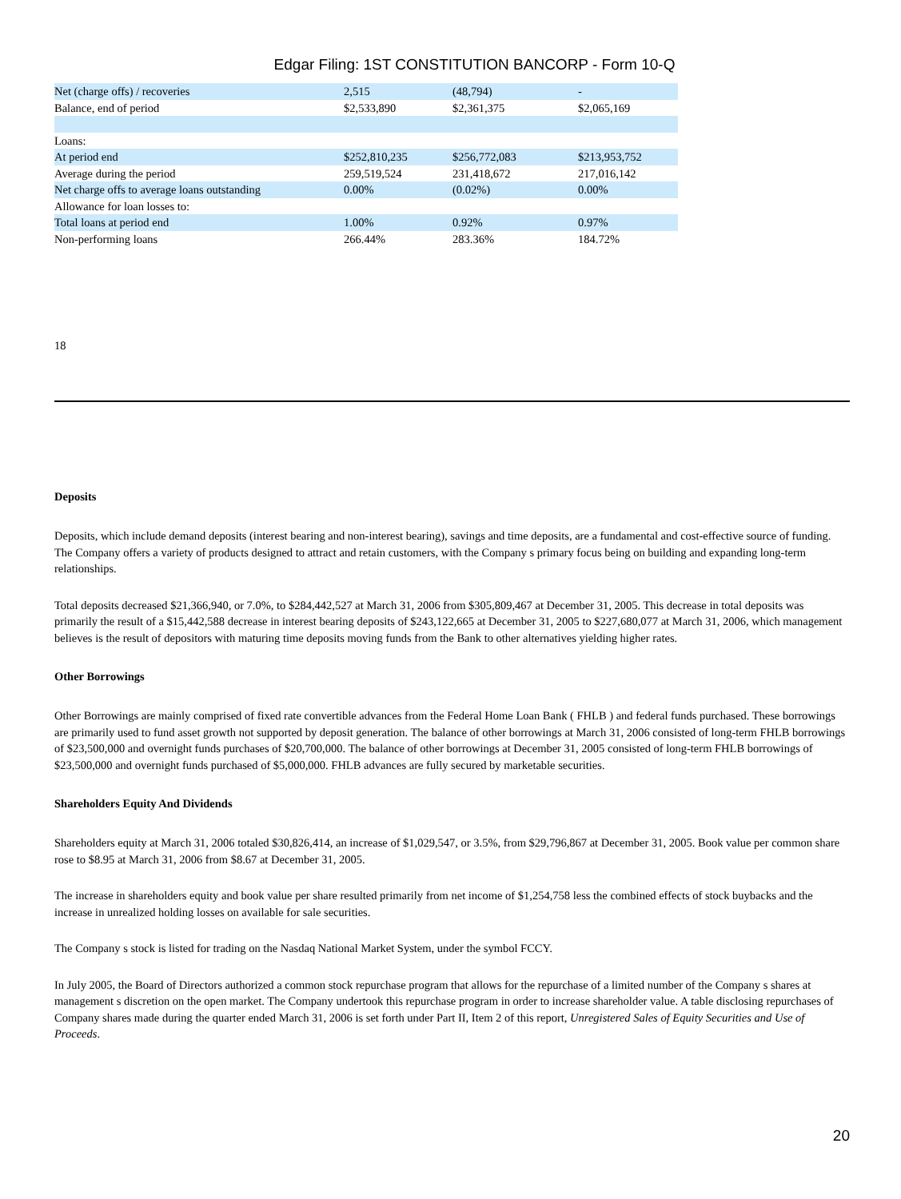Edgar Filing: 1ST CONSTITUTION BANCORP - Form 10-Q
| Net (charge offs) / recoveries | 2,515 | (48,794) | - |
| Balance, end of period | $2,533,890 | $2,361,375 | $2,065,169 |
| Loans: | | | |
| At period end | $252,810,235 | $256,772,083 | $213,953,752 |
| Average during the period | 259,519,524 | 231,418,672 | 217,016,142 |
| Net charge offs to average loans outstanding | 0.00% | (0.02%) | 0.00% |
| Allowance for loan losses to: | | | |
| Total loans at period end | 1.00% | 0.92% | 0.97% |
| Non-performing loans | 266.44% | 283.36% | 184.72% |
18
Deposits
Deposits, which include demand deposits (interest bearing and non-interest bearing), savings and time deposits, are a fundamental and cost-effective source of funding. The Company offers a variety of products designed to attract and retain customers, with the Company s primary focus being on building and expanding long-term relationships.
Total deposits decreased $21,366,940, or 7.0%, to $284,442,527 at March 31, 2006 from $305,809,467 at December 31, 2005. This decrease in total deposits was primarily the result of a $15,442,588 decrease in interest bearing deposits of $243,122,665 at December 31, 2005 to $227,680,077 at March 31, 2006, which management believes is the result of depositors with maturing time deposits moving funds from the Bank to other alternatives yielding higher rates.
Other Borrowings
Other Borrowings are mainly comprised of fixed rate convertible advances from the Federal Home Loan Bank ( FHLB ) and federal funds purchased. These borrowings are primarily used to fund asset growth not supported by deposit generation. The balance of other borrowings at March 31, 2006 consisted of long-term FHLB borrowings of $23,500,000 and overnight funds purchases of $20,700,000. The balance of other borrowings at December 31, 2005 consisted of long-term FHLB borrowings of $23,500,000 and overnight funds purchased of $5,000,000. FHLB advances are fully secured by marketable securities.
Shareholders Equity And Dividends
Shareholders equity at March 31, 2006 totaled $30,826,414, an increase of $1,029,547, or 3.5%, from $29,796,867 at December 31, 2005. Book value per common share rose to $8.95 at March 31, 2006 from $8.67 at December 31, 2005.
The increase in shareholders equity and book value per share resulted primarily from net income of $1,254,758 less the combined effects of stock buybacks and the increase in unrealized holding losses on available for sale securities.
The Company s stock is listed for trading on the Nasdaq National Market System, under the symbol FCCY.
In July 2005, the Board of Directors authorized a common stock repurchase program that allows for the repurchase of a limited number of the Company s shares at management s discretion on the open market. The Company undertook this repurchase program in order to increase shareholder value. A table disclosing repurchases of Company shares made during the quarter ended March 31, 2006 is set forth under Part II, Item 2 of this report, Unregistered Sales of Equity Securities and Use of Proceeds.
20